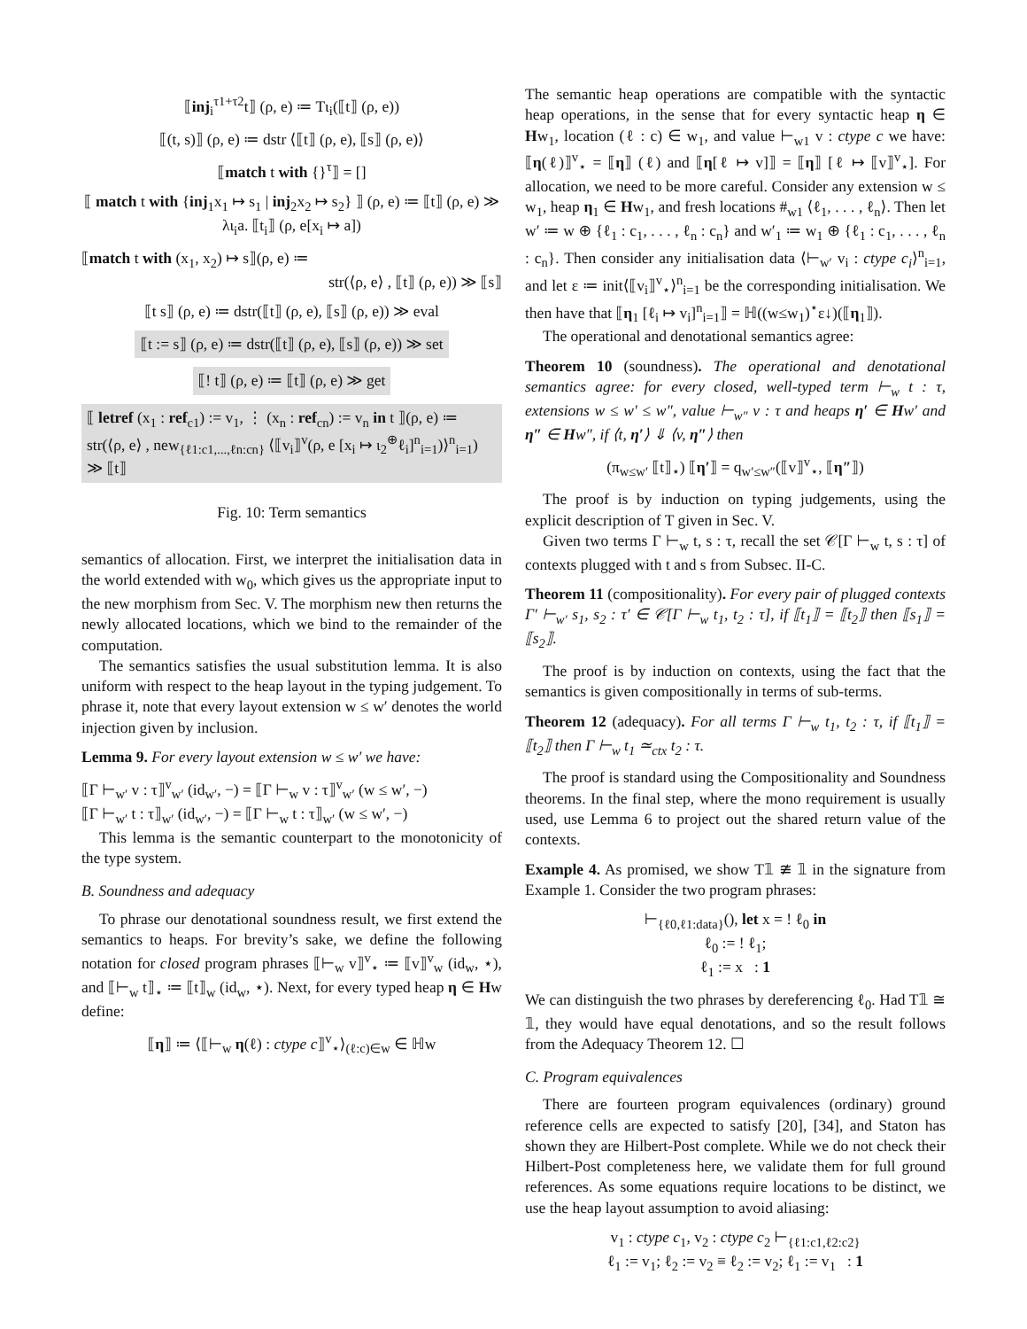⟦inj<sub>i</sub><sup>τ1+τ2</sup>t⟧ (ρ, e) ≔ Tι<sub>i</sub>(⟦t⟧ (ρ, e))
⟦(t, s)⟧ (ρ, e) ≔ dstr ⟨⟦t⟧ (ρ, e), ⟦s⟧ (ρ, e)⟩
⟦match t with {}<sup>τ</sup>⟧ = []
⟦ match t with {inj<sub>1</sub>x<sub>1</sub> ↦ s<sub>1</sub> | inj<sub>2</sub>x<sub>2</sub> ↦ s<sub>2</sub>} ⟧ (ρ, e) ≔ ⟦t⟧ (ρ, e) ≫ λι<sub>i</sub>a. ⟦t<sub>i</sub>⟧ (ρ, e[x<sub>i</sub> ↦ a])
⟦match t with (x<sub>1</sub>, x<sub>2</sub>) ↦ s⟧(ρ, e) ≔
str(⟨ρ, e⟩ , ⟦t⟧ (ρ, e)) ≫ ⟦s⟧
⟦t s⟧ (ρ, e) ≔ dstr(⟦t⟧ (ρ, e), ⟦s⟧ (ρ, e)) ≫ eval
⟦t := s⟧ (ρ, e) ≔ dstr(⟦t⟧ (ρ, e), ⟦s⟧ (ρ, e)) ≫ set
⟦! t⟧ (ρ, e) ≔ ⟦t⟧ (ρ, e) ≫ get
⟦ letref (x<sub>1</sub> : ref<sub>c1</sub>) := v<sub>1</sub>, ⋮ (x<sub>n</sub> : ref<sub>cn</sub>) := v<sub>n</sub> in t ⟧(ρ, e) ≔
str(⟨ρ, e⟩ , new<sub>{ℓ1:c1,...,ℓn:cn}</sub> ⟨⟦v<sub>i</sub>⟧<sup>v</sup>(ρ, e [x<sub>i</sub> ↦ ι<sub>2</sub><sup>⊕</sup>ℓ<sub>i</sub>]<sup>n</sup><sub>i=1</sub>)⟩<sup>n</sup><sub>i=1</sub>) ≫ ⟦t⟧
Fig. 10: Term semantics
semantics of allocation. First, we interpret the initialisation data in the world extended with w<sub>0</sub>, which gives us the appropriate input to the new morphism from Sec. V. The morphism new then returns the newly allocated locations, which we bind to the remainder of the computation.
The semantics satisfies the usual substitution lemma. It is also uniform with respect to the heap layout in the typing judgement. To phrase it, note that every layout extension w ≤ w′ denotes the world injection given by inclusion.
Lemma 9. For every layout extension w ≤ w′ we have:
⟦Γ ⊢<sub>w′</sub> v : τ⟧<sup>v</sup><sub>w′</sub> (id<sub>w′</sub>, −) = ⟦Γ ⊢<sub>w</sub> v : τ⟧<sup>v</sup><sub>w′</sub> (w ≤ w′, −)
⟦Γ ⊢<sub>w′</sub> t : τ⟧<sub>w′</sub> (id<sub>w′</sub>, −) = ⟦Γ ⊢<sub>w</sub> t : τ⟧<sub>w′</sub> (w ≤ w′, −)
This lemma is the semantic counterpart to the monotonicity of the type system.
B. Soundness and adequacy
To phrase our denotational soundness result, we first extend the semantics to heaps. For brevity’s sake, we define the following notation for closed program phrases ⟦⊢<sub>w</sub> v⟧<sup>v</sup><sub>⋆</sub> ≔ ⟦v⟧<sup>v</sup><sub>w</sub> (id<sub>w</sub>, ⋆), and ⟦⊢<sub>w</sub> t⟧<sub>⋆</sub> ≔ ⟦t⟧<sub>w</sub> (id<sub>w</sub>, ⋆). Next, for every typed heap η ∈ Hw define:
⟦η⟧ ≔ ⟨⟦⊢<sub>w</sub> η(ℓ) : ctype c⟧<sup>v</sup><sub>⋆</sub>⟩<sub>(ℓ:c)∈w</sub> ∈ ℍw
The semantic heap operations are compatible with the syntactic heap operations, in the sense that for every syntactic heap η ∈ Hw<sub>1</sub>, location (ℓ : c) ∈ w<sub>1</sub>, and value ⊢<sub>w1</sub> v : ctype c we have: ⟦η(ℓ)⟧<sup>v</sup><sub>⋆</sub> = ⟦η⟧ (ℓ) and ⟦η[ℓ ↦ v]⟧ = ⟦η⟧ [ℓ ↦ ⟦v⟧<sup>v</sup><sub>⋆</sub>]. For allocation, we need to be more careful. Consider any extension w ≤ w<sub>1</sub>, heap η<sub>1</sub> ∈ Hw<sub>1</sub>, and fresh locations #<sub>w1</sub> ⟨ℓ<sub>1</sub>, . . . , ℓ<sub>n</sub>⟩. Then let w′ ≔ w ⊕ {ℓ<sub>1</sub> : c<sub>1</sub>, . . . , ℓ<sub>n</sub> : c<sub>n</sub>} and w′<sub>1</sub> ≔ w<sub>1</sub> ⊕ {ℓ<sub>1</sub> : c<sub>1</sub>, . . . , ℓ<sub>n</sub> : c<sub>n</sub>}. Then consider any initialisation data ⟨⊢<sub>w′</sub> v<sub>i</sub> : ctype c<sub>i</sub>⟩<sup>n</sup><sub>i=1</sub>, and let ε ≔ init⟨⟦v<sub>i</sub>⟧<sup>v</sup><sub>⋆</sub>⟩<sup>n</sup><sub>i=1</sub> be the corresponding initialisation. We then have that ⟦η<sub>1</sub> [ℓ<sub>i</sub> ↦ v<sub>i</sub>]<sup>n</sup><sub>i=1</sub>⟧ = ℍ((w≤w<sub>1</sub>)<sup>⋆</sup>ε↓)(⟦η<sub>1</sub>⟧).
The operational and denotational semantics agree:
Theorem 10 (soundness). The operational and denotational semantics agree: for every closed, well-typed term ⊢<sub>w</sub> t : τ, extensions w ≤ w′ ≤ w″, value ⊢<sub>w″</sub> v : τ and heaps η′ ∈ Hw′ and η″ ∈ Hw″, if ⟨t, η′⟩ ⇓ ⟨v, η″⟩ then
(π<sub>w≤w′</sub> ⟦t⟧<sub>⋆</sub>) ⟦η′⟧ = q<sub>w′≤w″</sub>(⟦v⟧<sup>v</sup><sub>⋆</sub>, ⟦η″⟧)
The proof is by induction on typing judgements, using the explicit description of T given in Sec. V.
Given two terms Γ ⊢<sub>w</sub> t, s : τ, recall the set 𝒞[Γ ⊢<sub>w</sub> t, s : τ] of contexts plugged with t and s from Subsec. II-C.
Theorem 11 (compositionality). For every pair of plugged contexts Γ′ ⊢<sub>w′</sub> s<sub>1</sub>, s<sub>2</sub> : τ′ ∈ 𝒞[Γ ⊢<sub>w</sub> t<sub>1</sub>, t<sub>2</sub> : τ], if ⟦t<sub>1</sub>⟧ = ⟦t<sub>2</sub>⟧ then ⟦s<sub>1</sub>⟧ = ⟦s<sub>2</sub>⟧.
The proof is by induction on contexts, using the fact that the semantics is given compositionally in terms of sub-terms.
Theorem 12 (adequacy). For all terms Γ ⊢<sub>w</sub> t<sub>1</sub>, t<sub>2</sub> : τ, if ⟦t<sub>1</sub>⟧ = ⟦t<sub>2</sub>⟧ then Γ ⊢<sub>w</sub> t<sub>1</sub> ≃<sub>ctx</sub> t<sub>2</sub> : τ.
The proof is standard using the Compositionality and Soundness theorems. In the final step, where the mono requirement is usually used, use Lemma 6 to project out the shared return value of the contexts.
Example 4. As promised, we show T𝟙 ≇ 𝟙 in the signature from Example 1. Consider the two program phrases:
⊢<sub>{ℓ0,ℓ1:data}</sub>(), let x = ! ℓ<sub>0</sub> in
ℓ<sub>0</sub> := ! ℓ<sub>1</sub>;
ℓ<sub>1</sub> := x : 1
We can distinguish the two phrases by dereferencing ℓ<sub>0</sub>. Had T𝟙 ≅ 𝟙, they would have equal denotations, and so the result follows from the Adequacy Theorem 12. ☐
C. Program equivalences
There are fourteen program equivalences (ordinary) ground reference cells are expected to satisfy [20], [34], and Staton has shown they are Hilbert-Post complete. While we do not check their Hilbert-Post completeness here, we validate them for full ground references. As some equations require locations to be distinct, we use the heap layout assumption to avoid aliasing:
v<sub>1</sub> : ctype c<sub>1</sub>, v<sub>2</sub> : ctype c<sub>2</sub> ⊢<sub>{ℓ1:c1,ℓ2:c2}</sub>
ℓ<sub>1</sub> := v<sub>1</sub>; ℓ<sub>2</sub> := v<sub>2</sub> ≡ ℓ<sub>2</sub> := v<sub>2</sub>; ℓ<sub>1</sub> := v<sub>1</sub> : 1